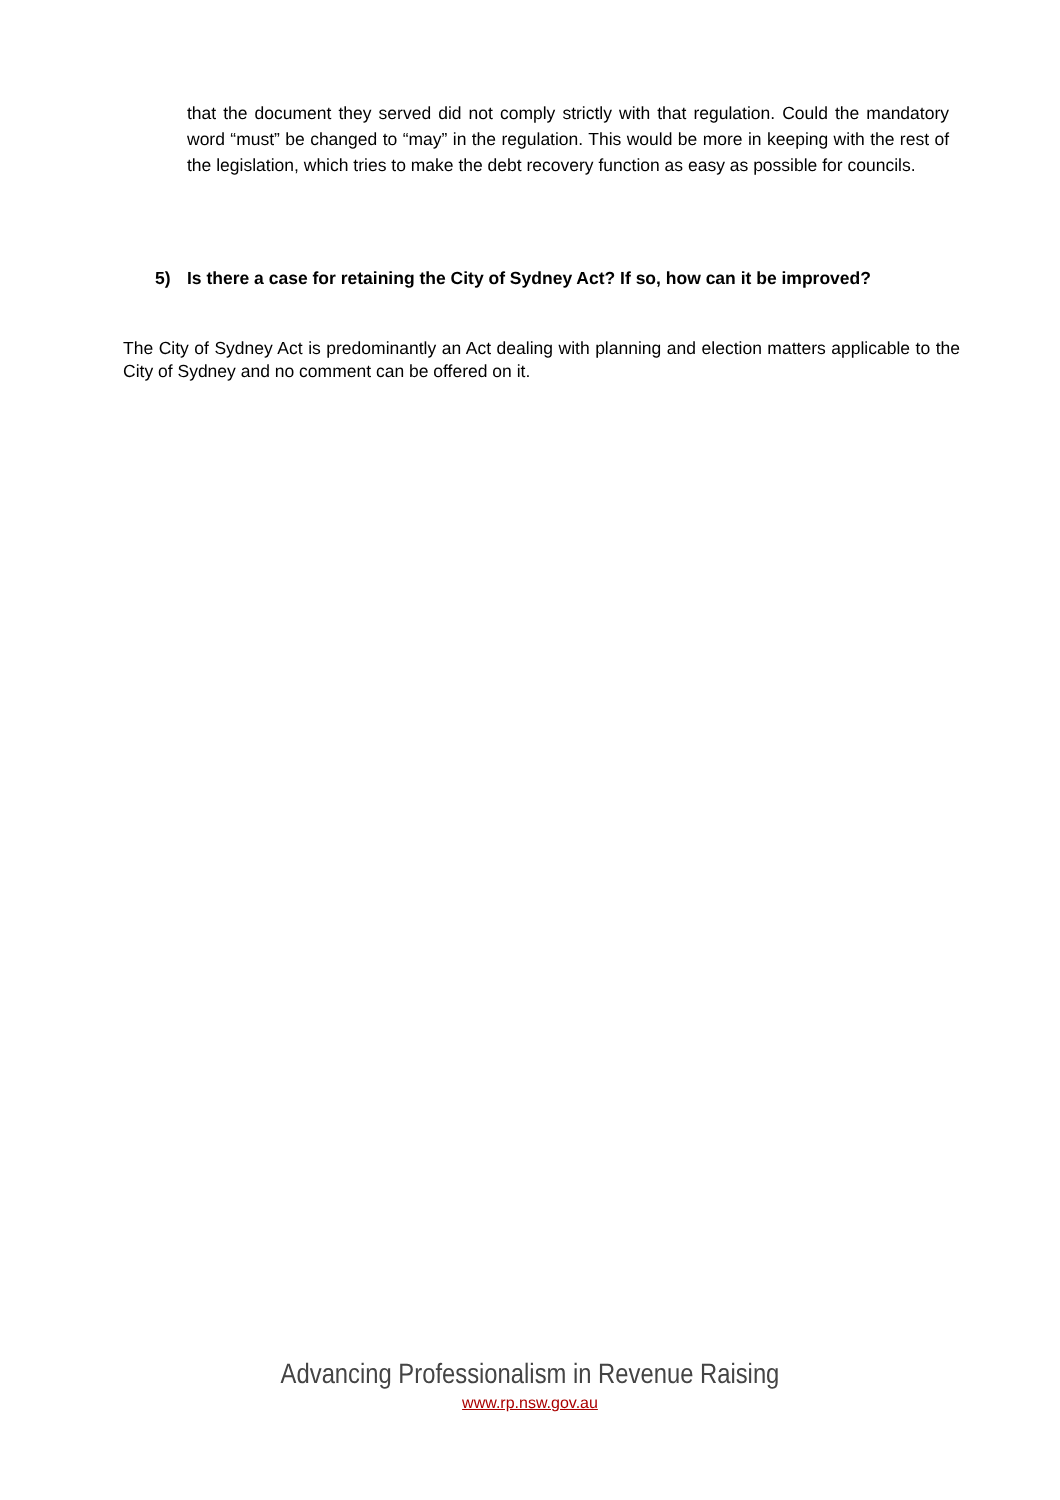that the document they served did not comply strictly with that regulation. Could the mandatory word “must” be changed to “may” in the regulation. This would be more in keeping with the rest of the legislation, which tries to make the debt recovery function as easy as possible for councils.
5) Is there a case for retaining the City of Sydney Act? If so, how can it be improved?
The City of Sydney Act is predominantly an Act dealing with planning and election matters applicable to the City of Sydney and no comment can be offered on it.
Advancing Professionalism in Revenue Raising
www.rp.nsw.gov.au